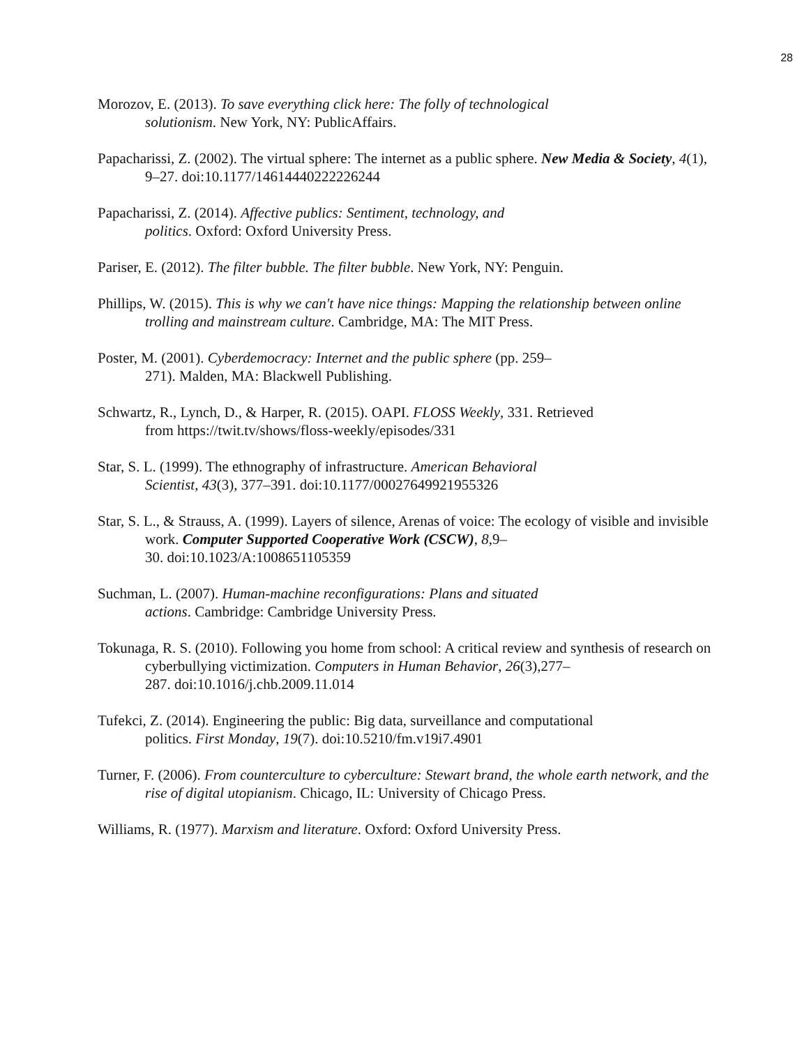28
Morozov, E. (2013). To save everything click here: The folly of technological
solutionism. New York, NY: PublicAffairs.
Papacharissi, Z. (2002). The virtual sphere: The internet as a public sphere. New Media & Society, 4(1), 9–27. doi:10.1177/14614440222226244
Papacharissi, Z. (2014). Affective publics: Sentiment, technology, and
politics. Oxford: Oxford University Press.
Pariser, E. (2012). The filter bubble. The filter bubble. New York, NY: Penguin.
Phillips, W. (2015). This is why we can't have nice things: Mapping the relationship between online trolling and mainstream culture. Cambridge, MA: The MIT Press.
Poster, M. (2001). Cyberdemocracy: Internet and the public sphere (pp. 259–
271). Malden, MA: Blackwell Publishing.
Schwartz, R., Lynch, D., & Harper, R. (2015). OAPI. FLOSS Weekly, 331. Retrieved
from https://twit.tv/shows/floss-weekly/episodes/331
Star, S. L. (1999). The ethnography of infrastructure. American Behavioral
Scientist, 43(3), 377–391. doi:10.1177/00027649921955326
Star, S. L., & Strauss, A. (1999). Layers of silence, Arenas of voice: The ecology of visible and invisible work. Computer Supported Cooperative Work (CSCW), 8,9–
30. doi:10.1023/A:1008651105359
Suchman, L. (2007). Human-machine reconfigurations: Plans and situated
actions. Cambridge: Cambridge University Press.
Tokunaga, R. S. (2010). Following you home from school: A critical review and synthesis of research on cyberbullying victimization. Computers in Human Behavior, 26(3),277–
287. doi:10.1016/j.chb.2009.11.014
Tufekci, Z. (2014). Engineering the public: Big data, surveillance and computational
politics. First Monday, 19(7). doi:10.5210/fm.v19i7.4901
Turner, F. (2006). From counterculture to cyberculture: Stewart brand, the whole earth network, and the rise of digital utopianism. Chicago, IL: University of Chicago Press.
Williams, R. (1977). Marxism and literature. Oxford: Oxford University Press.